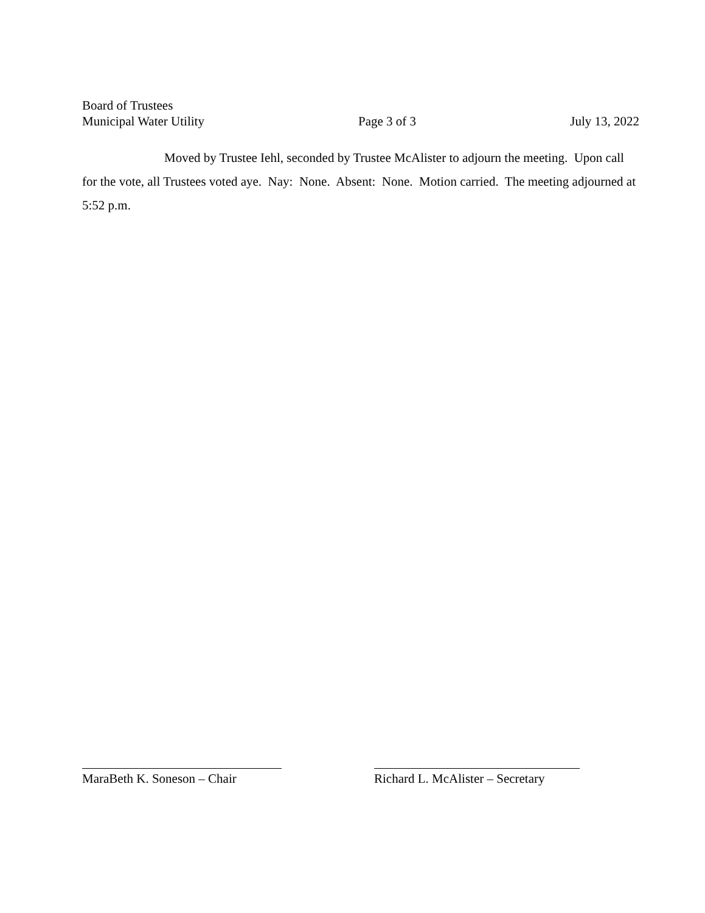Board of Trustees
Municipal Water Utility Page 3 of 3 July 13, 2022
Moved by Trustee Iehl, seconded by Trustee McAlister to adjourn the meeting. Upon call for the vote, all Trustees voted aye. Nay: None. Absent: None. Motion carried. The meeting adjourned at 5:52 p.m.
MaraBeth K. Soneson – Chair
Richard L. McAlister – Secretary